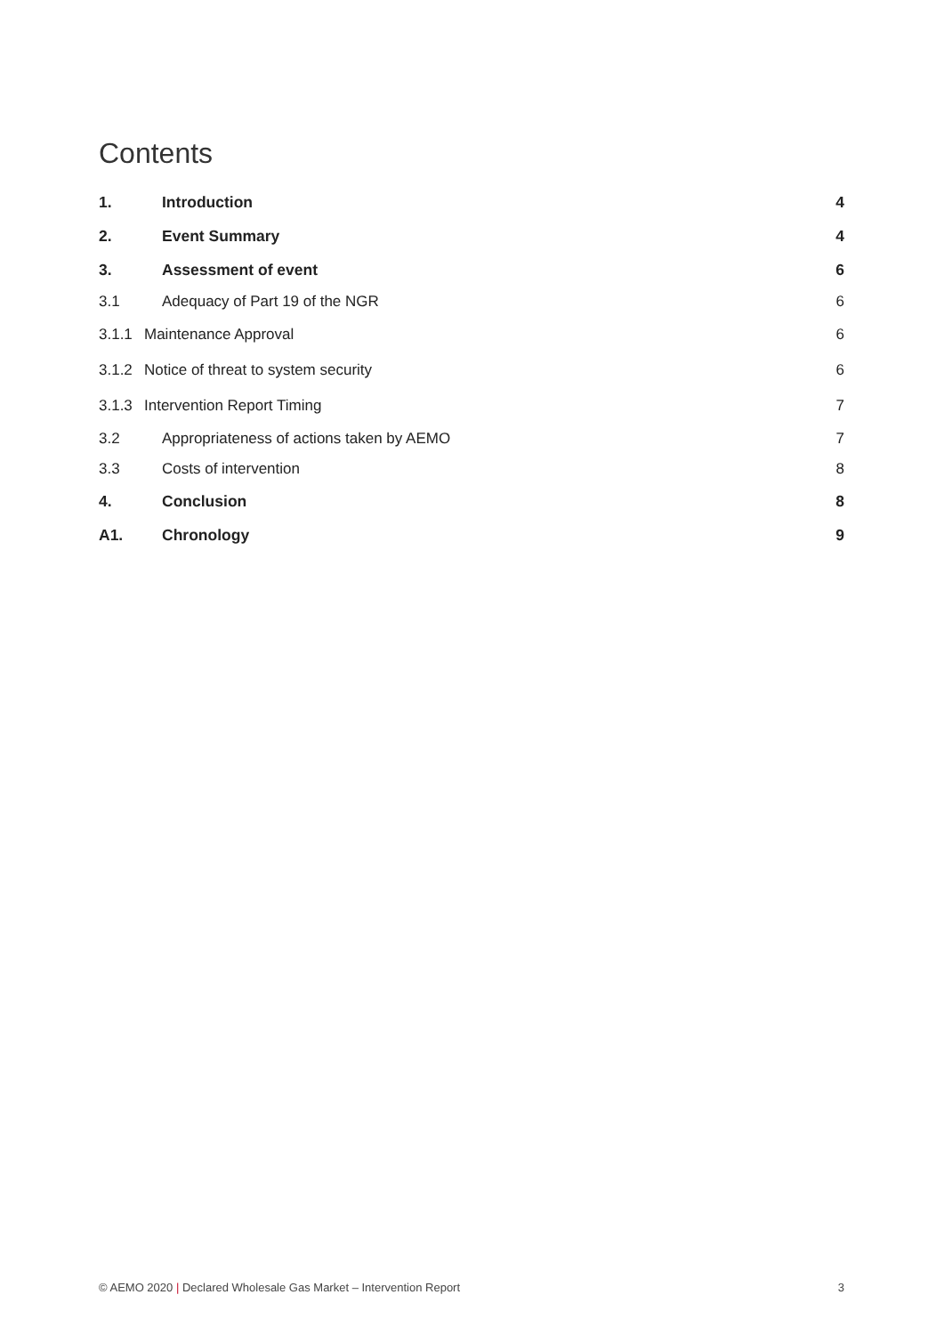Contents
1. Introduction 4
2. Event Summary 4
3. Assessment of event 6
3.1 Adequacy of Part 19 of the NGR 6
3.1.1 Maintenance Approval 6
3.1.2 Notice of threat to system security 6
3.1.3 Intervention Report Timing 7
3.2 Appropriateness of actions taken by AEMO 7
3.3 Costs of intervention 8
4. Conclusion 8
A1. Chronology 9
© AEMO 2020 | Declared Wholesale Gas Market – Intervention Report 3